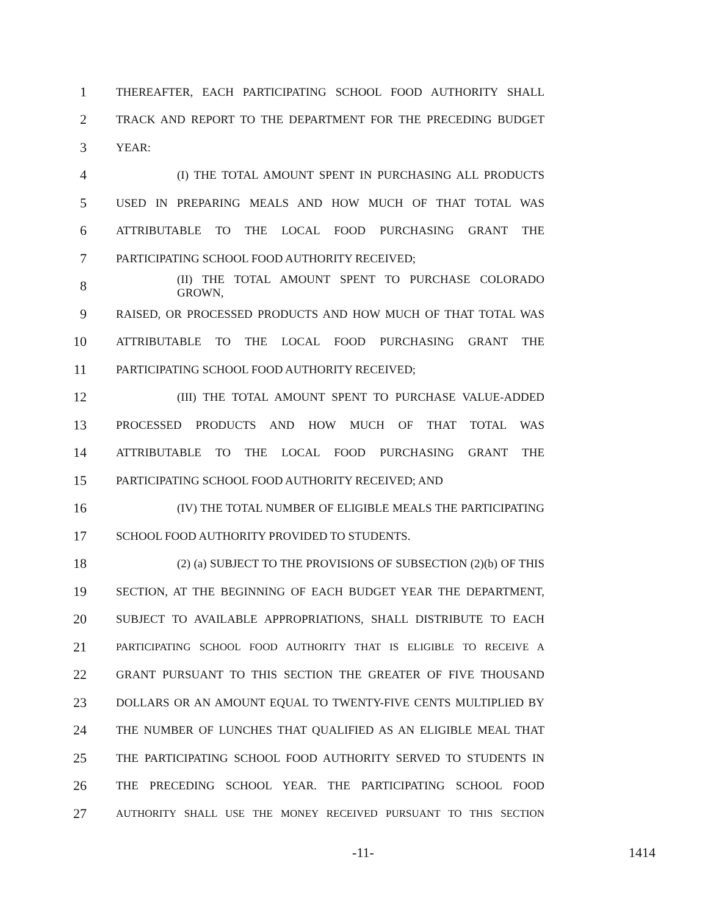1 THEREAFTER, EACH PARTICIPATING SCHOOL FOOD AUTHORITY SHALL
2 TRACK AND REPORT TO THE DEPARTMENT FOR THE PRECEDING BUDGET
3 YEAR:
4 (I) THE TOTAL AMOUNT SPENT IN PURCHASING ALL PRODUCTS
5 USED IN PREPARING MEALS AND HOW MUCH OF THAT TOTAL WAS
6 ATTRIBUTABLE TO THE LOCAL FOOD PURCHASING GRANT THE
7 PARTICIPATING SCHOOL FOOD AUTHORITY RECEIVED;
8 (II) THE TOTAL AMOUNT SPENT TO PURCHASE COLORADO GROWN,
9 RAISED, OR PROCESSED PRODUCTS AND HOW MUCH OF THAT TOTAL WAS
10 ATTRIBUTABLE TO THE LOCAL FOOD PURCHASING GRANT THE
11 PARTICIPATING SCHOOL FOOD AUTHORITY RECEIVED;
12 (III) THE TOTAL AMOUNT SPENT TO PURCHASE VALUE-ADDED
13 PROCESSED PRODUCTS AND HOW MUCH OF THAT TOTAL WAS
14 ATTRIBUTABLE TO THE LOCAL FOOD PURCHASING GRANT THE
15 PARTICIPATING SCHOOL FOOD AUTHORITY RECEIVED; AND
16 (IV) THE TOTAL NUMBER OF ELIGIBLE MEALS THE PARTICIPATING
17 SCHOOL FOOD AUTHORITY PROVIDED TO STUDENTS.
18 (2) (a) SUBJECT TO THE PROVISIONS OF SUBSECTION (2)(b) OF THIS
19 SECTION, AT THE BEGINNING OF EACH BUDGET YEAR THE DEPARTMENT,
20 SUBJECT TO AVAILABLE APPROPRIATIONS, SHALL DISTRIBUTE TO EACH
21 PARTICIPATING SCHOOL FOOD AUTHORITY THAT IS ELIGIBLE TO RECEIVE A
22 GRANT PURSUANT TO THIS SECTION THE GREATER OF FIVE THOUSAND
23 DOLLARS OR AN AMOUNT EQUAL TO TWENTY-FIVE CENTS MULTIPLIED BY
24 THE NUMBER OF LUNCHES THAT QUALIFIED AS AN ELIGIBLE MEAL THAT
25 THE PARTICIPATING SCHOOL FOOD AUTHORITY SERVED TO STUDENTS IN
26 THE PRECEDING SCHOOL YEAR. THE PARTICIPATING SCHOOL FOOD
27 AUTHORITY SHALL USE THE MONEY RECEIVED PURSUANT TO THIS SECTION
-11- 1414